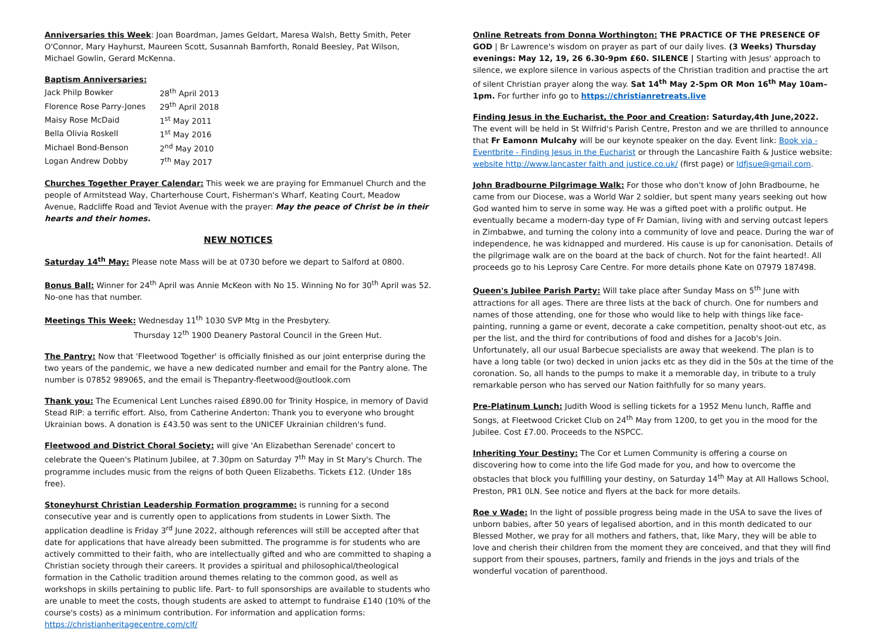Anniversaries this Week: Joan Boardman, James Geldart, Maresa Walsh, Betty Smith, Peter O'Connor, Mary Hayhurst, Maureen Scott, Susannah Bamforth, Ronald Beesley, Pat Wilson, Michael Gowlin, Gerard McKenna.
Baptism Anniversaries:
| Jack Philp Bowker | 28<sup>th</sup> April 2013 |
| Florence Rose Parry-Jones | 29<sup>th</sup> April 2018 |
| Maisy Rose McDaid | 1<sup>st</sup> May 2011 |
| Bella Olivia Roskell | 1<sup>st</sup> May 2016 |
| Michael Bond-Benson | 2<sup>nd</sup> May 2010 |
| Logan Andrew Dobby | 7<sup>th</sup> May 2017 |
Churches Together Prayer Calendar: This week we are praying for Emmanuel Church and the people of Armitstead Way, Charterhouse Court, Fisherman's Wharf, Keating Court, Meadow Avenue, Radcliffe Road and Teviot Avenue with the prayer: May the peace of Christ be in their hearts and their homes.
NEW NOTICES
Saturday 14<sup>th</sup> May: Please note Mass will be at 0730 before we depart to Salford at 0800.
Bonus Ball: Winner for 24<sup>th</sup> April was Annie McKeon with No 15. Winning No for 30<sup>th</sup> April was 52. No-one has that number.
Meetings This Week: Wednesday 11<sup>th</sup> 1030 SVP Mtg in the Presbytery.
Thursday 12<sup>th</sup> 1900 Deanery Pastoral Council in the Green Hut.
The Pantry: Now that 'Fleetwood Together' is officially finished as our joint enterprise during the two years of the pandemic, we have a new dedicated number and email for the Pantry alone. The number is 07852 989065, and the email is Thepantry-fleetwood@outlook.com
Thank you: The Ecumenical Lent Lunches raised £890.00 for Trinity Hospice, in memory of David Stead RIP: a terrific effort. Also, from Catherine Anderton: Thank you to everyone who brought Ukrainian bows. A donation is £43.50 was sent to the UNICEF Ukrainian children's fund.
Fleetwood and District Choral Society: will give 'An Elizabethan Serenade' concert to celebrate the Queen's Platinum Jubilee, at 7.30pm on Saturday 7<sup>th</sup> May in St Mary's Church. The programme includes music from the reigns of both Queen Elizabeths. Tickets £12. (Under 18s free).
Stoneyhurst Christian Leadership Formation programme: is running for a second consecutive year and is currently open to applications from students in Lower Sixth. The application deadline is Friday 3<sup>rd</sup> June 2022, although references will still be accepted after that date for applications that have already been submitted. The programme is for students who are actively committed to their faith, who are intellectually gifted and who are committed to shaping a Christian society through their careers. It provides a spiritual and philosophical/theological formation in the Catholic tradition around themes relating to the common good, as well as workshops in skills pertaining to public life. Part- to full sponsorships are available to students who are unable to meet the costs, though students are asked to attempt to fundraise £140 (10% of the course's costs) as a minimum contribution. For information and application forms: https://christianheritagecentre.com/clf/
Online Retreats from Donna Worthington: THE PRACTICE OF THE PRESENCE OF GOD | Br Lawrence's wisdom on prayer as part of our daily lives. (3 Weeks) Thursday evenings: May 12, 19, 26 6.30-9pm £60. SILENCE | Starting with Jesus' approach to silence, we explore silence in various aspects of the Christian tradition and practise the art of silent Christian prayer along the way. Sat 14<sup>th</sup> May 2-5pm OR Mon 16<sup>th</sup> May 10am–1pm. For further info go to https://christianretreats.live
Finding Jesus in the Eucharist, the Poor and Creation: Saturday,4th June,2022. The event will be held in St Wilfrid's Parish Centre, Preston and we are thrilled to announce that Fr Eamonn Mulcahy will be our keynote speaker on the day. Event link: Book via - Eventbrite - Finding Jesus in the Eucharist or through the Lancashire Faith & Justice website: website http://www.lancaster faith and justice.co.uk/ (first page) or ldfjsue@gmail.com.
John Bradbourne Pilgrimage Walk: For those who don't know of John Bradbourne, he came from our Diocese, was a World War 2 soldier, but spent many years seeking out how God wanted him to serve in some way. He was a gifted poet with a prolific output. He eventually became a modern-day type of Fr Damian, living with and serving outcast lepers in Zimbabwe, and turning the colony into a community of love and peace. During the war of independence, he was kidnapped and murdered. His cause is up for canonisation. Details of the pilgrimage walk are on the board at the back of church. Not for the faint hearted!. All proceeds go to his Leprosy Care Centre. For more details phone Kate on 07979 187498.
Queen's Jubilee Parish Party: Will take place after Sunday Mass on 5<sup>th</sup> June with attractions for all ages. There are three lists at the back of church. One for numbers and names of those attending, one for those who would like to help with things like face-painting, running a game or event, decorate a cake competition, penalty shoot-out etc, as per the list, and the third for contributions of food and dishes for a Jacob's Join. Unfortunately, all our usual Barbecue specialists are away that weekend. The plan is to have a long table (or two) decked in union jacks etc as they did in the 50s at the time of the coronation. So, all hands to the pumps to make it a memorable day, in tribute to a truly remarkable person who has served our Nation faithfully for so many years.
Pre-Platinum Lunch: Judith Wood is selling tickets for a 1952 Menu lunch, Raffle and Songs, at Fleetwood Cricket Club on 24<sup>th</sup> May from 1200, to get you in the mood for the Jubilee. Cost £7.00. Proceeds to the NSPCC.
Inheriting Your Destiny: The Cor et Lumen Community is offering a course on discovering how to come into the life God made for you, and how to overcome the obstacles that block you fulfilling your destiny, on Saturday 14<sup>th</sup> May at All Hallows School, Preston, PR1 0LN. See notice and flyers at the back for more details.
Roe v Wade: In the light of possible progress being made in the USA to save the lives of unborn babies, after 50 years of legalised abortion, and in this month dedicated to our Blessed Mother, we pray for all mothers and fathers, that, like Mary, they will be able to love and cherish their children from the moment they are conceived, and that they will find support from their spouses, partners, family and friends in the joys and trials of the wonderful vocation of parenthood.